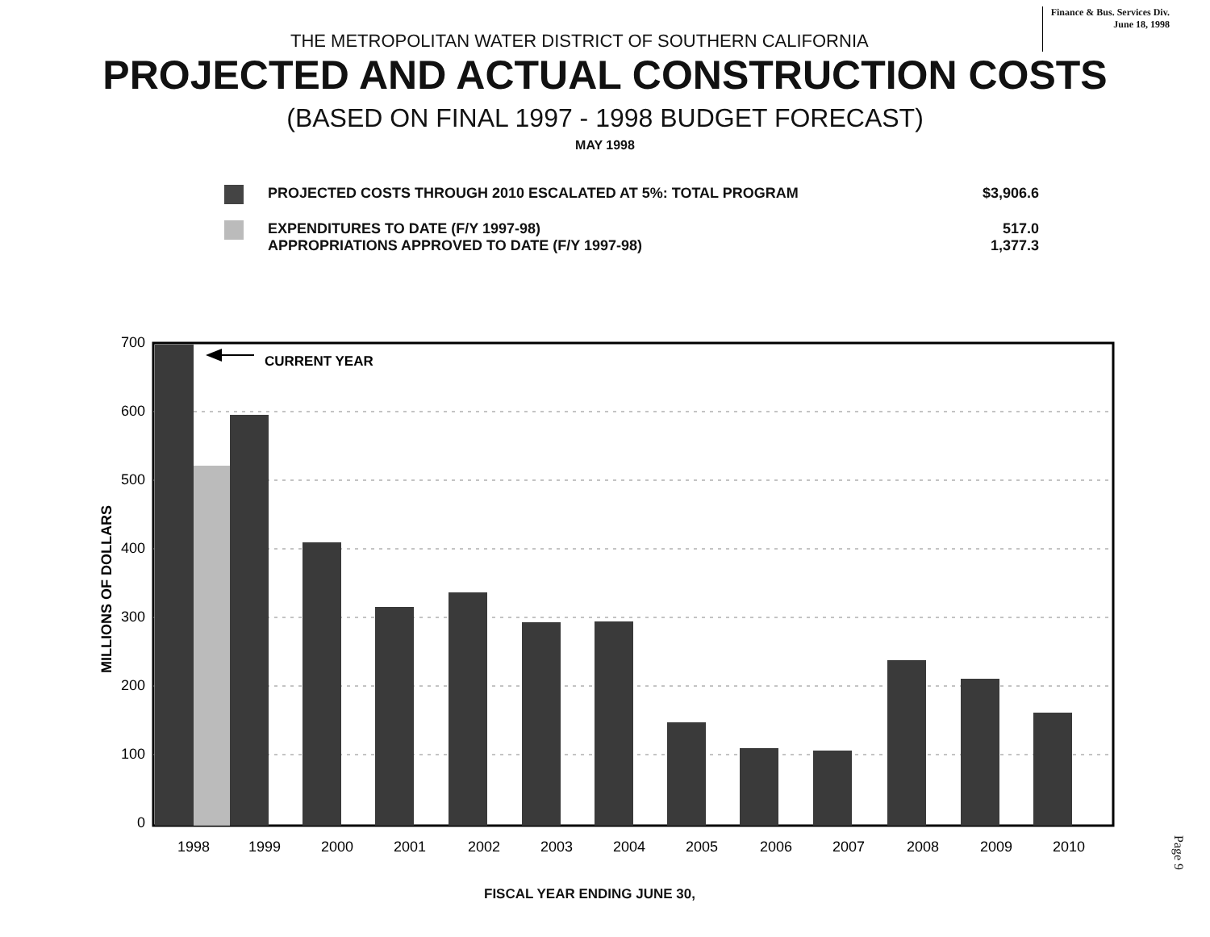THE METROPOLITAN WATER DISTRICT OF SOUTHERN CALIFORNIA
Finance & Bus. Services Div.
June 18, 1998
PROJECTED AND ACTUAL CONSTRUCTION COSTS
(BASED ON FINAL 1997 - 1998 BUDGET FORECAST)
MAY 1998
PROJECTED COSTS THROUGH 2010 ESCALATED AT 5%: TOTAL PROGRAM
$3,906.6
EXPENDITURES TO DATE (F/Y 1997-98)
APPROPRIATIONS APPROVED TO DATE (F/Y 1997-98)
517.0
1,377.3
700
600
500
400
300
200
100
0
MILLIONS OF DOLLARS
CURRENT YEAR
1998
1999
2000
2001
2002
2003
2004
2005
2006
2007
2008
2009
2010
FISCAL YEAR ENDING JUNE 30,
Page 9